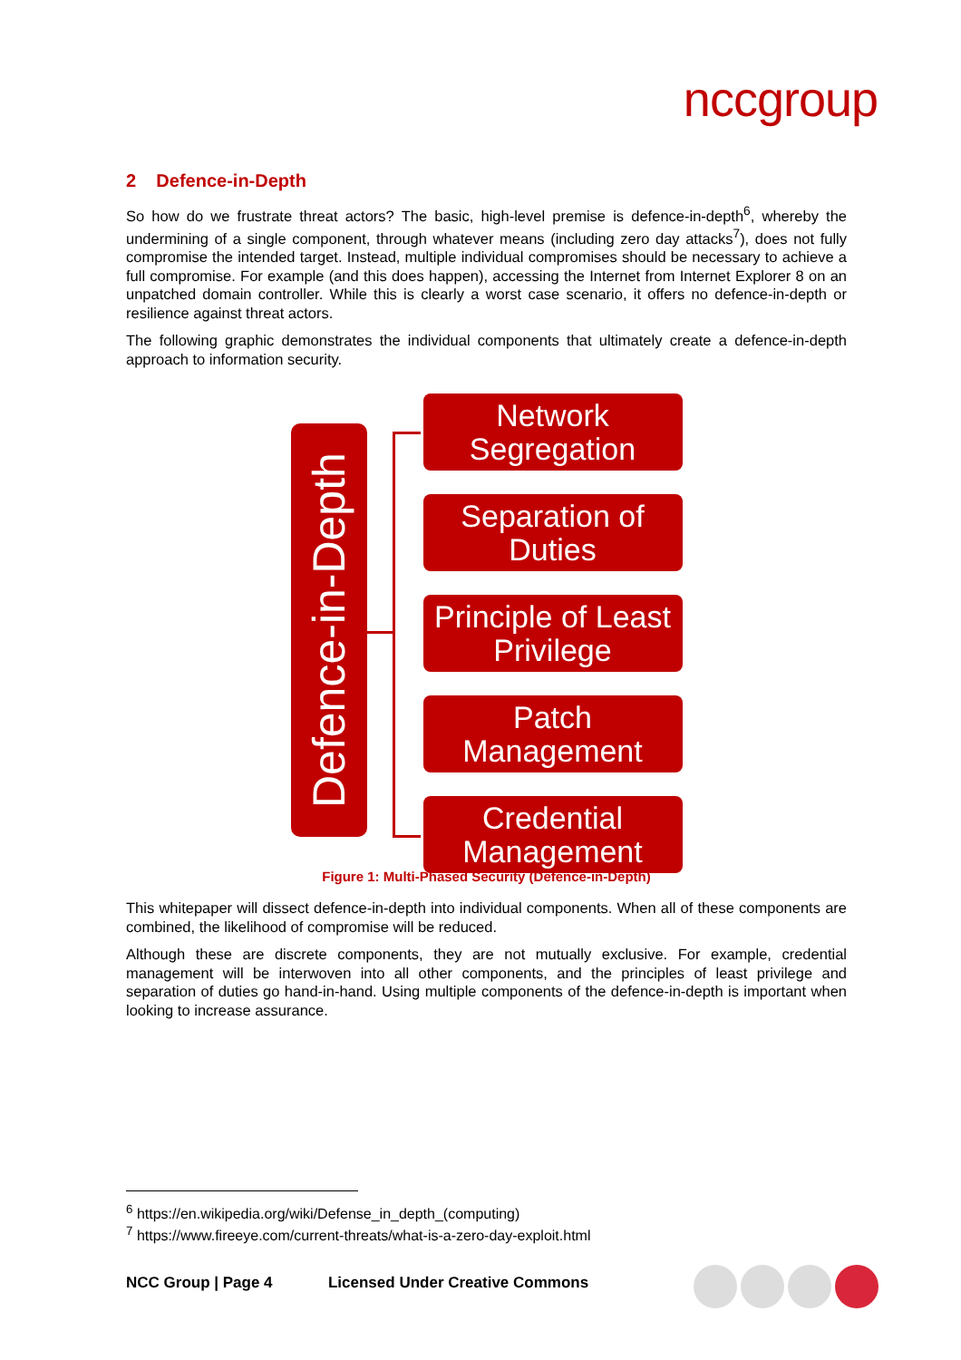nccgroup
2 Defence-in-Depth
So how do we frustrate threat actors? The basic, high-level premise is defence-in-depth<sup>6</sup>, whereby the undermining of a single component, through whatever means (including zero day attacks<sup>7</sup>), does not fully compromise the intended target. Instead, multiple individual compromises should be necessary to achieve a full compromise. For example (and this does happen), accessing the Internet from Internet Explorer 8 on an unpatched domain controller. While this is clearly a worst case scenario, it offers no defence-in-depth or resilience against threat actors.
The following graphic demonstrates the individual components that ultimately create a defence-in-depth approach to information security.
Defence-in-Depth
Network
Segregation
Separation of
Duties
Principle of Least
Privilege
Patch
Management
Credential
Management
Figure 1: Multi-Phased Security (Defence-in-Depth)
This whitepaper will dissect defence-in-depth into individual components. When all of these components are combined, the likelihood of compromise will be reduced.
Although these are discrete components, they are not mutually exclusive. For example, credential management will be interwoven into all other components, and the principles of least privilege and separation of duties go hand-in-hand. Using multiple components of the defence-in-depth is important when looking to increase assurance.
<sup>6</sup> https://en.wikipedia.org/wiki/Defense_in_depth_(computing)
<sup>7</sup> https://www.fireeye.com/current-threats/what-is-a-zero-day-exploit.html
NCC Group | Page 4 Licensed Under Creative Commons